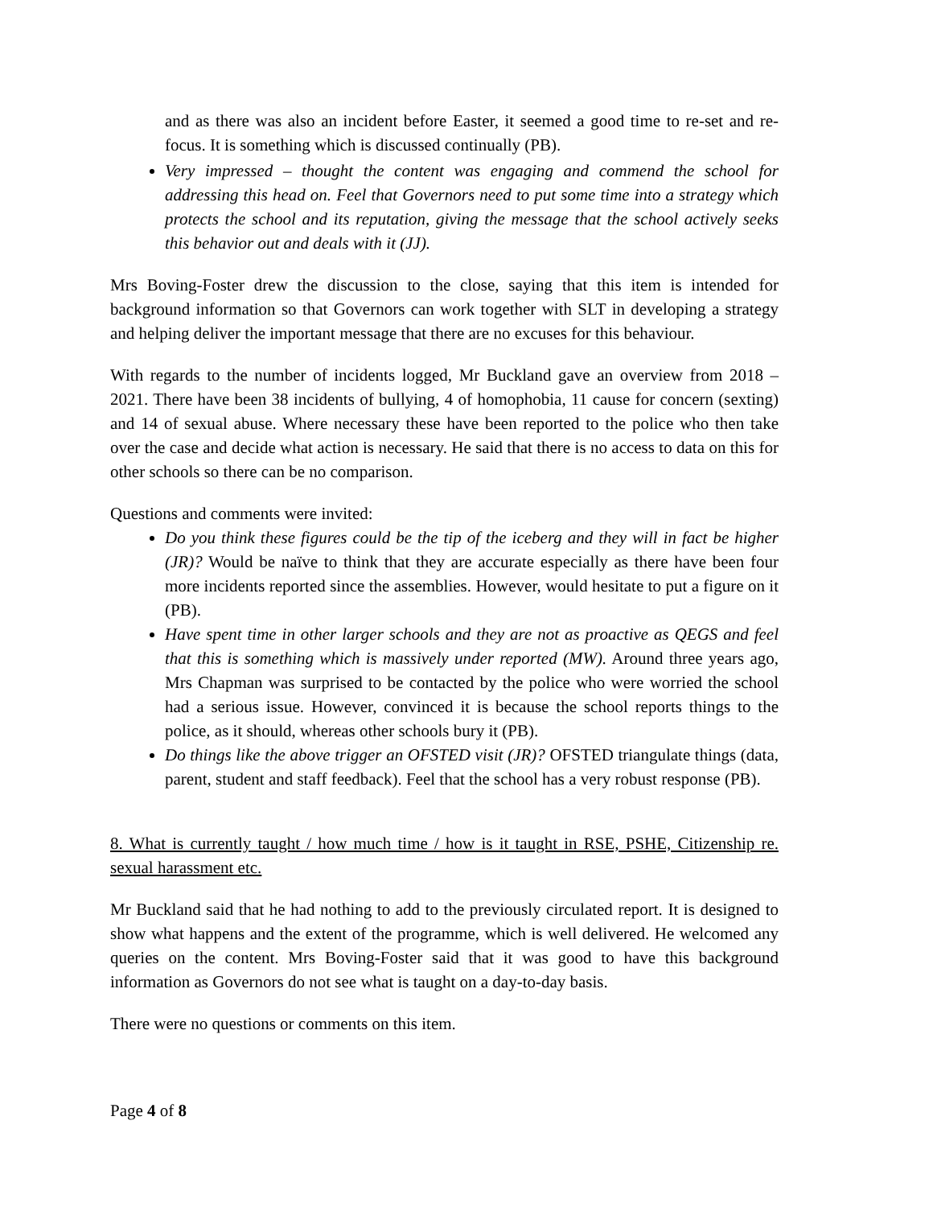and as there was also an incident before Easter, it seemed a good time to re-set and re-focus. It is something which is discussed continually (PB).
Very impressed – thought the content was engaging and commend the school for addressing this head on. Feel that Governors need to put some time into a strategy which protects the school and its reputation, giving the message that the school actively seeks this behavior out and deals with it (JJ).
Mrs Boving-Foster drew the discussion to the close, saying that this item is intended for background information so that Governors can work together with SLT in developing a strategy and helping deliver the important message that there are no excuses for this behaviour.
With regards to the number of incidents logged, Mr Buckland gave an overview from 2018 – 2021. There have been 38 incidents of bullying, 4 of homophobia, 11 cause for concern (sexting) and 14 of sexual abuse. Where necessary these have been reported to the police who then take over the case and decide what action is necessary. He said that there is no access to data on this for other schools so there can be no comparison.
Questions and comments were invited:
Do you think these figures could be the tip of the iceberg and they will in fact be higher (JR)? Would be naïve to think that they are accurate especially as there have been four more incidents reported since the assemblies. However, would hesitate to put a figure on it (PB).
Have spent time in other larger schools and they are not as proactive as QEGS and feel that this is something which is massively under reported (MW). Around three years ago, Mrs Chapman was surprised to be contacted by the police who were worried the school had a serious issue. However, convinced it is because the school reports things to the police, as it should, whereas other schools bury it (PB).
Do things like the above trigger an OFSTED visit (JR)? OFSTED triangulate things (data, parent, student and staff feedback). Feel that the school has a very robust response (PB).
8. What is currently taught / how much time / how is it taught in RSE, PSHE, Citizenship re. sexual harassment etc.
Mr Buckland said that he had nothing to add to the previously circulated report. It is designed to show what happens and the extent of the programme, which is well delivered. He welcomed any queries on the content. Mrs Boving-Foster said that it was good to have this background information as Governors do not see what is taught on a day-to-day basis.
There were no questions or comments on this item.
Page 4 of 8